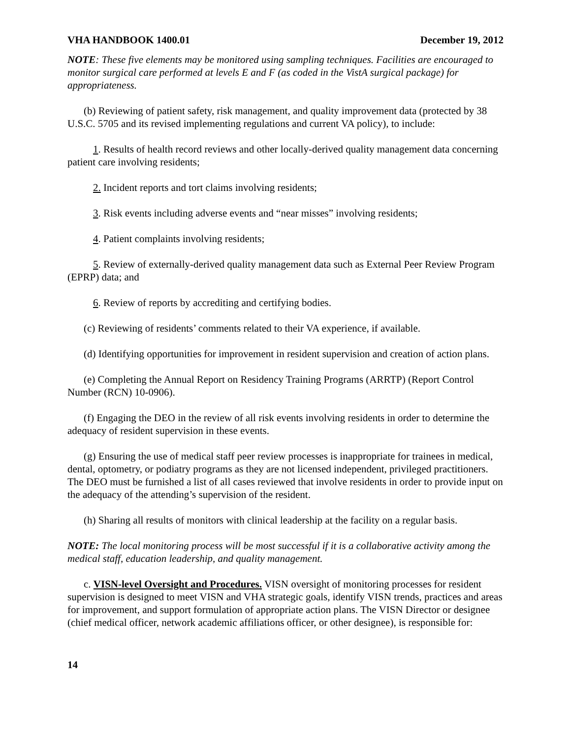VHA HANDBOOK 1400.01 December 19, 2012
NOTE: These five elements may be monitored using sampling techniques. Facilities are encouraged to monitor surgical care performed at levels E and F (as coded in the VistA surgical package) for appropriateness.
(b) Reviewing of patient safety, risk management, and quality improvement data (protected by 38 U.S.C. 5705 and its revised implementing regulations and current VA policy), to include:
1. Results of health record reviews and other locally-derived quality management data concerning patient care involving residents;
2. Incident reports and tort claims involving residents;
3. Risk events including adverse events and “near misses” involving residents;
4. Patient complaints involving residents;
5. Review of externally-derived quality management data such as External Peer Review Program (EPRP) data; and
6. Review of reports by accrediting and certifying bodies.
(c) Reviewing of residents’ comments related to their VA experience, if available.
(d) Identifying opportunities for improvement in resident supervision and creation of action plans.
(e) Completing the Annual Report on Residency Training Programs (ARRTP) (Report Control Number (RCN) 10-0906).
(f) Engaging the DEO in the review of all risk events involving residents in order to determine the adequacy of resident supervision in these events.
(g) Ensuring the use of medical staff peer review processes is inappropriate for trainees in medical, dental, optometry, or podiatry programs as they are not licensed independent, privileged practitioners. The DEO must be furnished a list of all cases reviewed that involve residents in order to provide input on the adequacy of the attending’s supervision of the resident.
(h) Sharing all results of monitors with clinical leadership at the facility on a regular basis.
NOTE: The local monitoring process will be most successful if it is a collaborative activity among the medical staff, education leadership, and quality management.
c. VISN-level Oversight and Procedures. VISN oversight of monitoring processes for resident supervision is designed to meet VISN and VHA strategic goals, identify VISN trends, practices and areas for improvement, and support formulation of appropriate action plans. The VISN Director or designee (chief medical officer, network academic affiliations officer, or other designee), is responsible for:
14